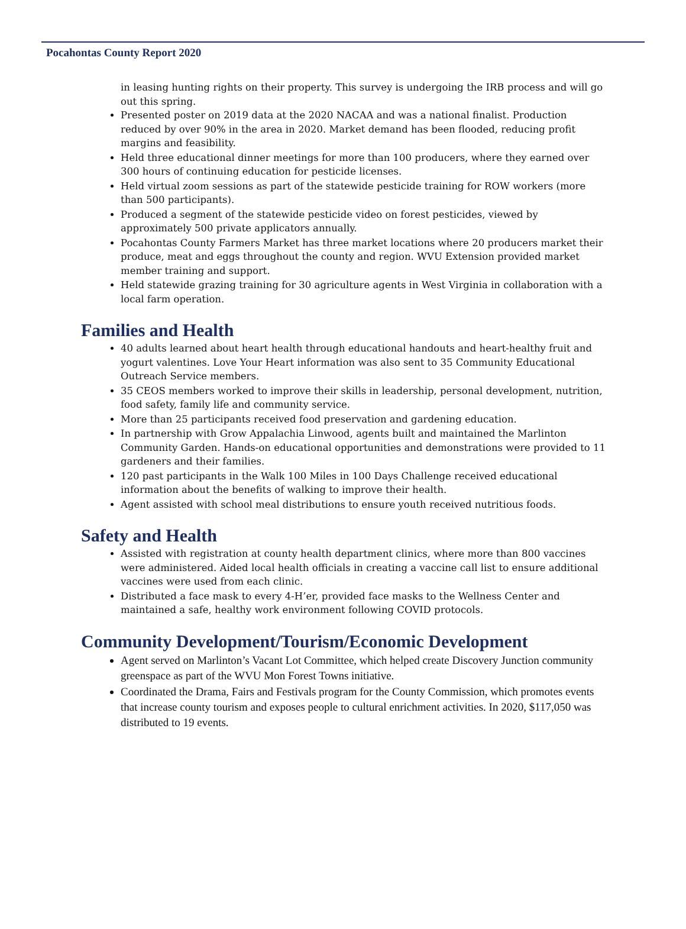Pocahontas County Report 2020
in leasing hunting rights on their property. This survey is undergoing the IRB process and will go out this spring.
Presented poster on 2019 data at the 2020 NACAA and was a national finalist. Production reduced by over 90% in the area in 2020. Market demand has been flooded, reducing profit margins and feasibility.
Held three educational dinner meetings for more than 100 producers, where they earned over 300 hours of continuing education for pesticide licenses.
Held virtual zoom sessions as part of the statewide pesticide training for ROW workers (more than 500 participants).
Produced a segment of the statewide pesticide video on forest pesticides, viewed by approximately 500 private applicators annually.
Pocahontas County Farmers Market has three market locations where 20 producers market their produce, meat and eggs throughout the county and region. WVU Extension provided market member training and support.
Held statewide grazing training for 30 agriculture agents in West Virginia in collaboration with a local farm operation.
Families and Health
40 adults learned about heart health through educational handouts and heart-healthy fruit and yogurt valentines. Love Your Heart information was also sent to 35 Community Educational Outreach Service members.
35 CEOS members worked to improve their skills in leadership, personal development, nutrition, food safety, family life and community service.
More than 25 participants received food preservation and gardening education.
In partnership with Grow Appalachia Linwood, agents built and maintained the Marlinton Community Garden. Hands-on educational opportunities and demonstrations were provided to 11 gardeners and their families.
120 past participants in the Walk 100 Miles in 100 Days Challenge received educational information about the benefits of walking to improve their health.
Agent assisted with school meal distributions to ensure youth received nutritious foods.
Safety and Health
Assisted with registration at county health department clinics, where more than 800 vaccines were administered. Aided local health officials in creating a vaccine call list to ensure additional vaccines were used from each clinic.
Distributed a face mask to every 4-H’er, provided face masks to the Wellness Center and maintained a safe, healthy work environment following COVID protocols.
Community Development/Tourism/Economic Development
Agent served on Marlinton’s Vacant Lot Committee, which helped create Discovery Junction community greenspace as part of the WVU Mon Forest Towns initiative.
Coordinated the Drama, Fairs and Festivals program for the County Commission, which promotes events that increase county tourism and exposes people to cultural enrichment activities. In 2020, $117,050 was distributed to 19 events.